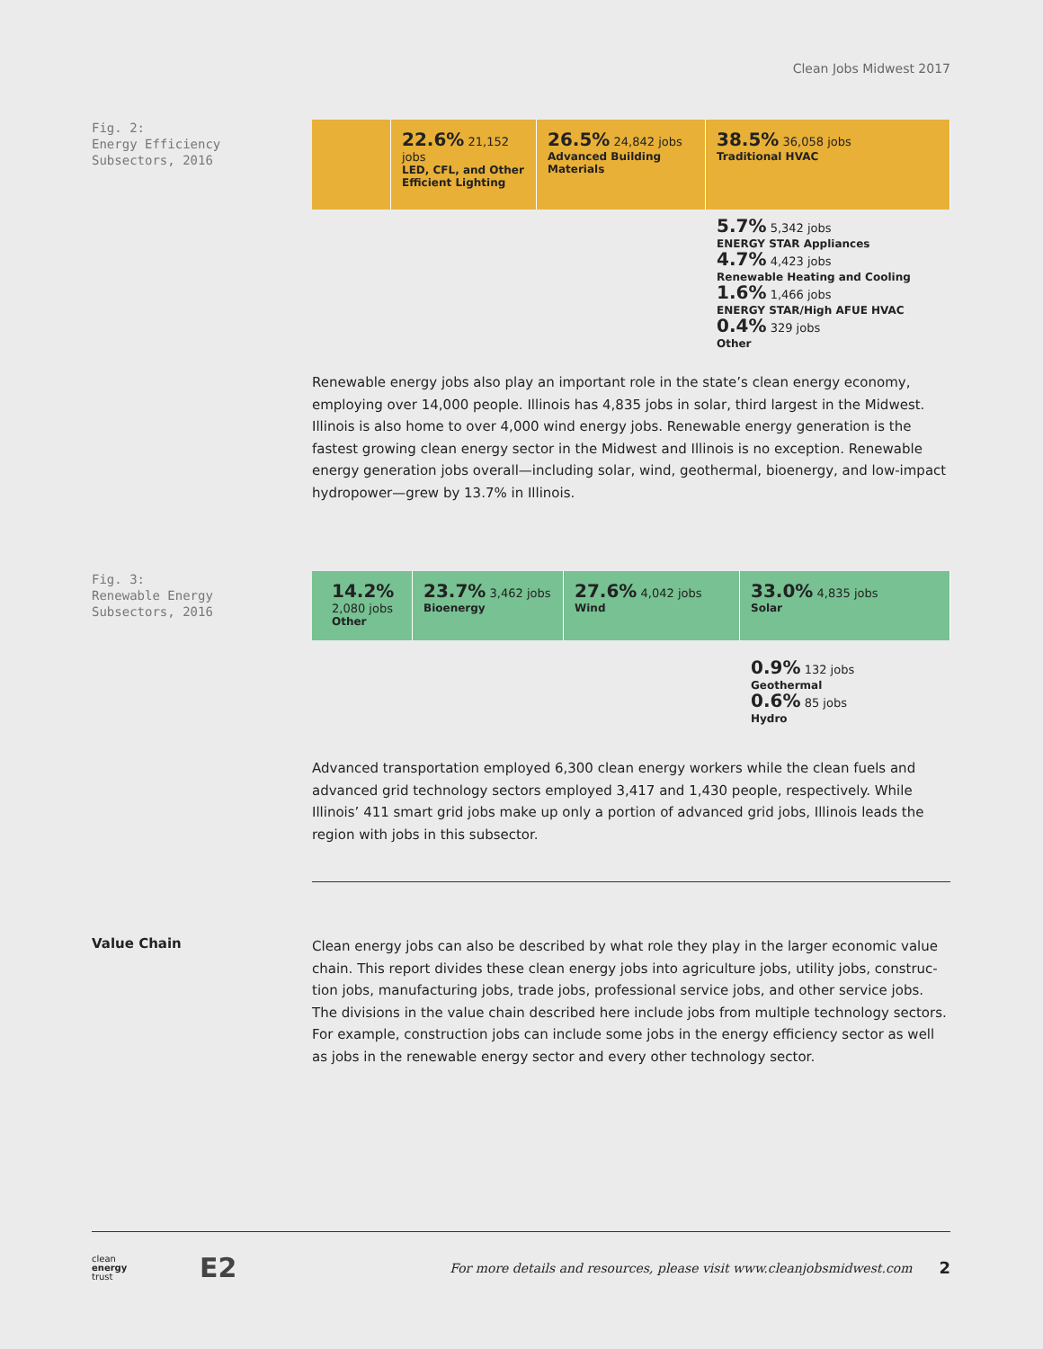Clean Jobs Midwest 2017
Fig. 2:
Energy Efficiency
Subsectors, 2016
22.6% 21,152 jobs
LED, CFL, and Other Efficient Lighting
26.5% 24,842 jobs
Advanced Building Materials
38.5% 36,058 jobs
Traditional HVAC
5.7% 5,342 jobs
ENERGY STAR Appliances
4.7% 4,423 jobs
Renewable Heating and Cooling
1.6% 1,466 jobs
ENERGY STAR/High AFUE HVAC
0.4% 329 jobs
Other
Renewable energy jobs also play an important role in the state’s clean energy economy, employ­ing over 14,000 people. Illinois has 4,835 jobs in solar, third largest in the Midwest. Illinois is also home to over 4,000 wind energy jobs. Renewable energy generation is the fastest growing clean energy sector in the Midwest and Illinois is no exception. Renewable energy generation jobs overall—including solar, wind, geothermal, bioenergy, and low-impact hydropower—grew by 13.7% in Illinois.
Fig. 3:
Renewable Energy
Subsectors, 2016
14.2%
2,080 jobs
Other
23.7% 3,462 jobs
Bioenergy
27.6% 4,042 jobs
Wind
33.0% 4,835 jobs
Solar
0.9% 132 jobs
Geothermal
0.6% 85 jobs
Hydro
Advanced transportation employed 6,300 clean energy workers while the clean fuels and advanced grid technology sectors employed 3,417 and 1,430 people, respectively. While Illinois’ 411 smart grid jobs make up only a portion of advanced grid jobs, Illinois leads the region with jobs in this subsector.
Value Chain
Clean energy jobs can also be described by what role they play in the larger economic value chain. This report divides these clean energy jobs into agriculture jobs, utility jobs, construc­tion jobs, manufacturing jobs, trade jobs, professional service jobs, and other service jobs. The divisions in the value chain described here include jobs from multiple technology sectors. For example, construction jobs can include some jobs in the energy efficiency sector as well as jobs in the renewable energy sector and every other technology sector.
clean
energy
trust
E2
For more details and resources, please visit www.cleanjobsmidwest.com
2